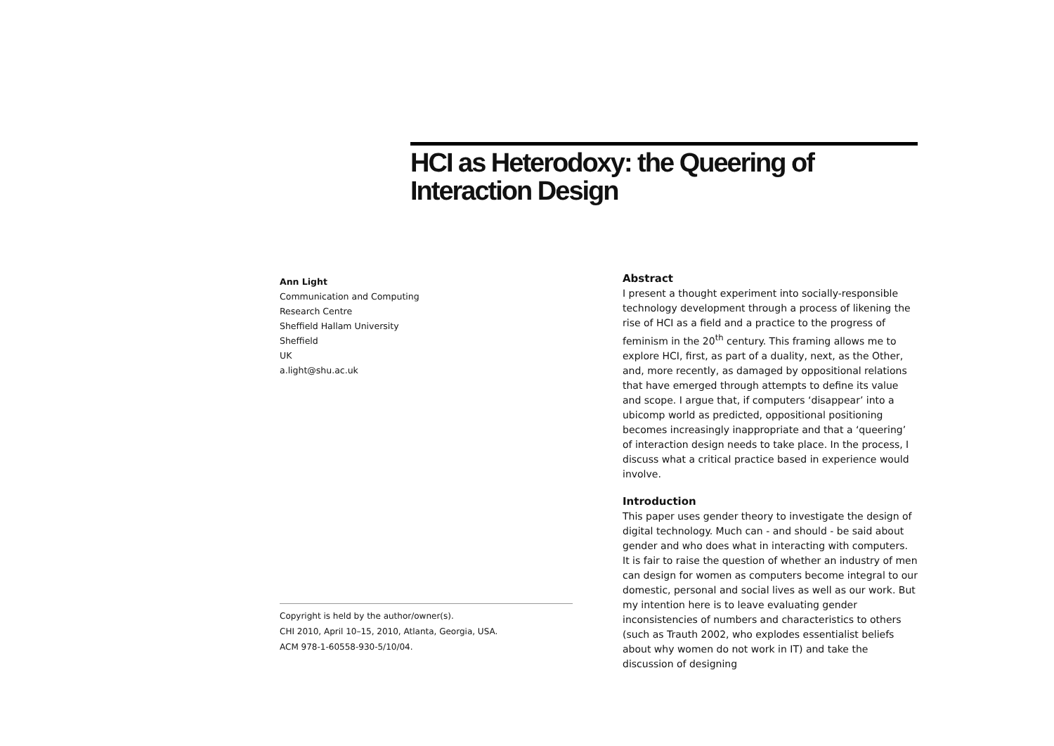HCI as Heterodoxy: the Queering of Interaction Design
Ann Light
Communication and Computing
Research Centre
Sheffield Hallam University
Sheffield
UK
a.light@shu.ac.uk
Copyright is held by the author/owner(s).
CHI 2010, April 10–15, 2010, Atlanta, Georgia, USA.
ACM 978-1-60558-930-5/10/04.
Abstract
I present a thought experiment into socially-responsible technology development through a process of likening the rise of HCI as a field and a practice to the progress of feminism in the 20<sup>th</sup> century. This framing allows me to explore HCI, first, as part of a duality, next, as the Other, and, more recently, as damaged by oppositional relations that have emerged through attempts to define its value and scope. I argue that, if computers ‘disappear’ into a ubicomp world as predicted, oppositional positioning becomes increasingly inappropriate and that a ‘queering’ of interaction design needs to take place. In the process, I discuss what a critical practice based in experience would involve.
Introduction
This paper uses gender theory to investigate the design of digital technology. Much can - and should - be said about gender and who does what in interacting with computers. It is fair to raise the question of whether an industry of men can design for women as computers become integral to our domestic, personal and social lives as well as our work. But my intention here is to leave evaluating gender inconsistencies of numbers and characteristics to others (such as Trauth 2002, who explodes essentialist beliefs about why women do not work in IT) and take the discussion of designing